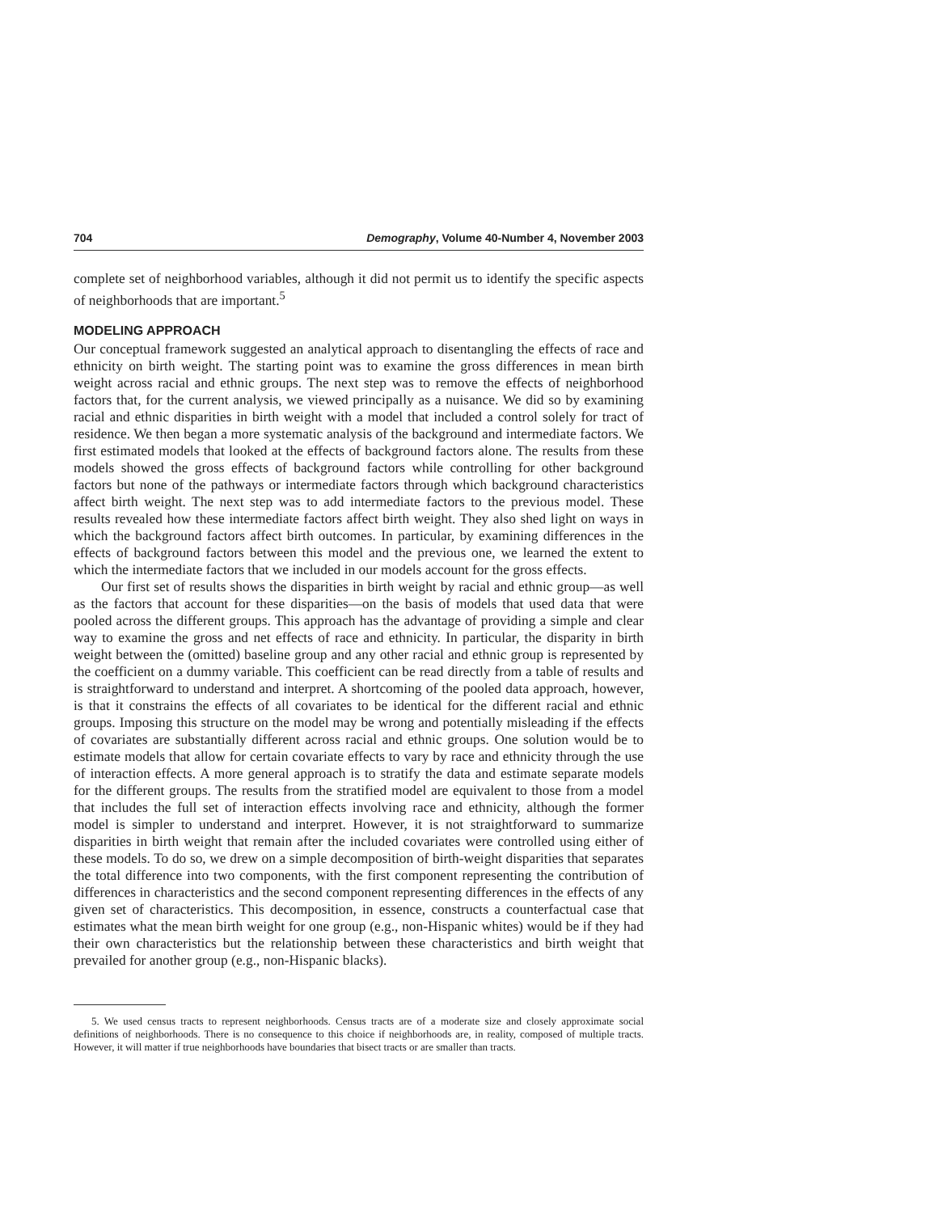704 Demography, Volume 40-Number 4, November 2003
complete set of neighborhood variables, although it did not permit us to identify the specific aspects of neighborhoods that are important.<sup>5</sup>
MODELING APPROACH
Our conceptual framework suggested an analytical approach to disentangling the effects of race and ethnicity on birth weight. The starting point was to examine the gross differences in mean birth weight across racial and ethnic groups. The next step was to remove the effects of neighborhood factors that, for the current analysis, we viewed principally as a nuisance. We did so by examining racial and ethnic disparities in birth weight with a model that included a control solely for tract of residence. We then began a more systematic analysis of the background and intermediate factors. We first estimated models that looked at the effects of background factors alone. The results from these models showed the gross effects of background factors while controlling for other background factors but none of the pathways or intermediate factors through which background characteristics affect birth weight. The next step was to add intermediate factors to the previous model. These results revealed how these intermediate factors affect birth weight. They also shed light on ways in which the background factors affect birth outcomes. In particular, by examining differences in the effects of background factors between this model and the previous one, we learned the extent to which the intermediate factors that we included in our models account for the gross effects.
Our first set of results shows the disparities in birth weight by racial and ethnic group—as well as the factors that account for these disparities—on the basis of models that used data that were pooled across the different groups. This approach has the advantage of providing a simple and clear way to examine the gross and net effects of race and ethnicity. In particular, the disparity in birth weight between the (omitted) baseline group and any other racial and ethnic group is represented by the coefficient on a dummy variable. This coefficient can be read directly from a table of results and is straightforward to understand and interpret. A shortcoming of the pooled data approach, however, is that it constrains the effects of all covariates to be identical for the different racial and ethnic groups. Imposing this structure on the model may be wrong and potentially misleading if the effects of covariates are substantially different across racial and ethnic groups. One solution would be to estimate models that allow for certain covariate effects to vary by race and ethnicity through the use of interaction effects. A more general approach is to stratify the data and estimate separate models for the different groups. The results from the stratified model are equivalent to those from a model that includes the full set of interaction effects involving race and ethnicity, although the former model is simpler to understand and interpret. However, it is not straightforward to summarize disparities in birth weight that remain after the included covariates were controlled using either of these models. To do so, we drew on a simple decomposition of birth-weight disparities that separates the total difference into two components, with the first component representing the contribution of differences in characteristics and the second component representing differences in the effects of any given set of characteristics. This decomposition, in essence, constructs a counterfactual case that estimates what the mean birth weight for one group (e.g., non-Hispanic whites) would be if they had their own characteristics but the relationship between these characteristics and birth weight that prevailed for another group (e.g., non-Hispanic blacks).
5. We used census tracts to represent neighborhoods. Census tracts are of a moderate size and closely approximate social definitions of neighborhoods. There is no consequence to this choice if neighborhoods are, in reality, composed of multiple tracts. However, it will matter if true neighborhoods have boundaries that bisect tracts or are smaller than tracts.